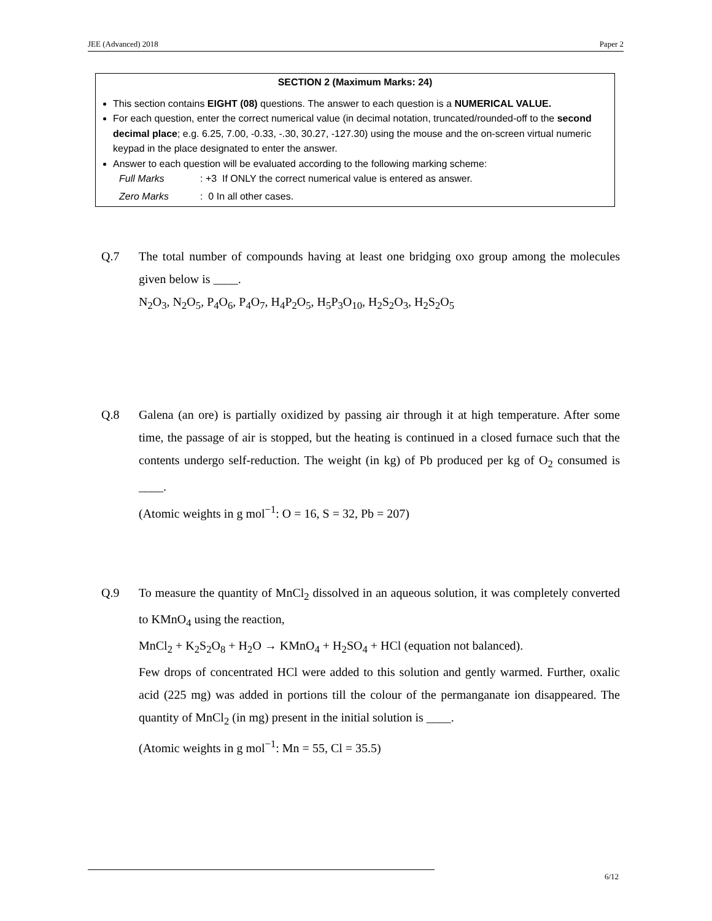JEE (Advanced) 2018 Paper 2
SECTION 2 (Maximum Marks: 24)
This section contains EIGHT (08) questions. The answer to each question is a NUMERICAL VALUE.
For each question, enter the correct numerical value (in decimal notation, truncated/rounded-off to the second decimal place; e.g. 6.25, 7.00, -0.33, -.30, 30.27, -127.30) using the mouse and the on-screen virtual numeric keypad in the place designated to enter the answer.
Answer to each question will be evaluated according to the following marking scheme:
Full Marks: +3 If ONLY the correct numerical value is entered as answer.
Zero Marks: 0 In all other cases.
Q.7 The total number of compounds having at least one bridging oxo group among the molecules given below is ____.
N<sub>2</sub>O<sub>3</sub>, N<sub>2</sub>O<sub>5</sub>, P<sub>4</sub>O<sub>6</sub>, P<sub>4</sub>O<sub>7</sub>, H<sub>4</sub>P<sub>2</sub>O<sub>5</sub>, H<sub>5</sub>P<sub>3</sub>O<sub>10</sub>, H<sub>2</sub>S<sub>2</sub>O<sub>3</sub>, H<sub>2</sub>S<sub>2</sub>O<sub>5</sub>
Q.8 Galena (an ore) is partially oxidized by passing air through it at high temperature. After some time, the passage of air is stopped, but the heating is continued in a closed furnace such that the contents undergo self-reduction. The weight (in kg) of Pb produced per kg of O<sub>2</sub> consumed is ____.
(Atomic weights in g mol<sup>−1</sup>: O = 16, S = 32, Pb = 207)
Q.9 To measure the quantity of MnCl<sub>2</sub> dissolved in an aqueous solution, it was completely converted to KMnO<sub>4</sub> using the reaction,
MnCl<sub>2</sub> + K<sub>2</sub>S<sub>2</sub>O<sub>8</sub> + H<sub>2</sub>O → KMnO<sub>4</sub> + H<sub>2</sub>SO<sub>4</sub> + HCl (equation not balanced).
Few drops of concentrated HCl were added to this solution and gently warmed. Further, oxalic acid (225 mg) was added in portions till the colour of the permanganate ion disappeared. The quantity of MnCl<sub>2</sub> (in mg) present in the initial solution is ____.
(Atomic weights in g mol<sup>−1</sup>: Mn = 55, Cl = 35.5)
6/12